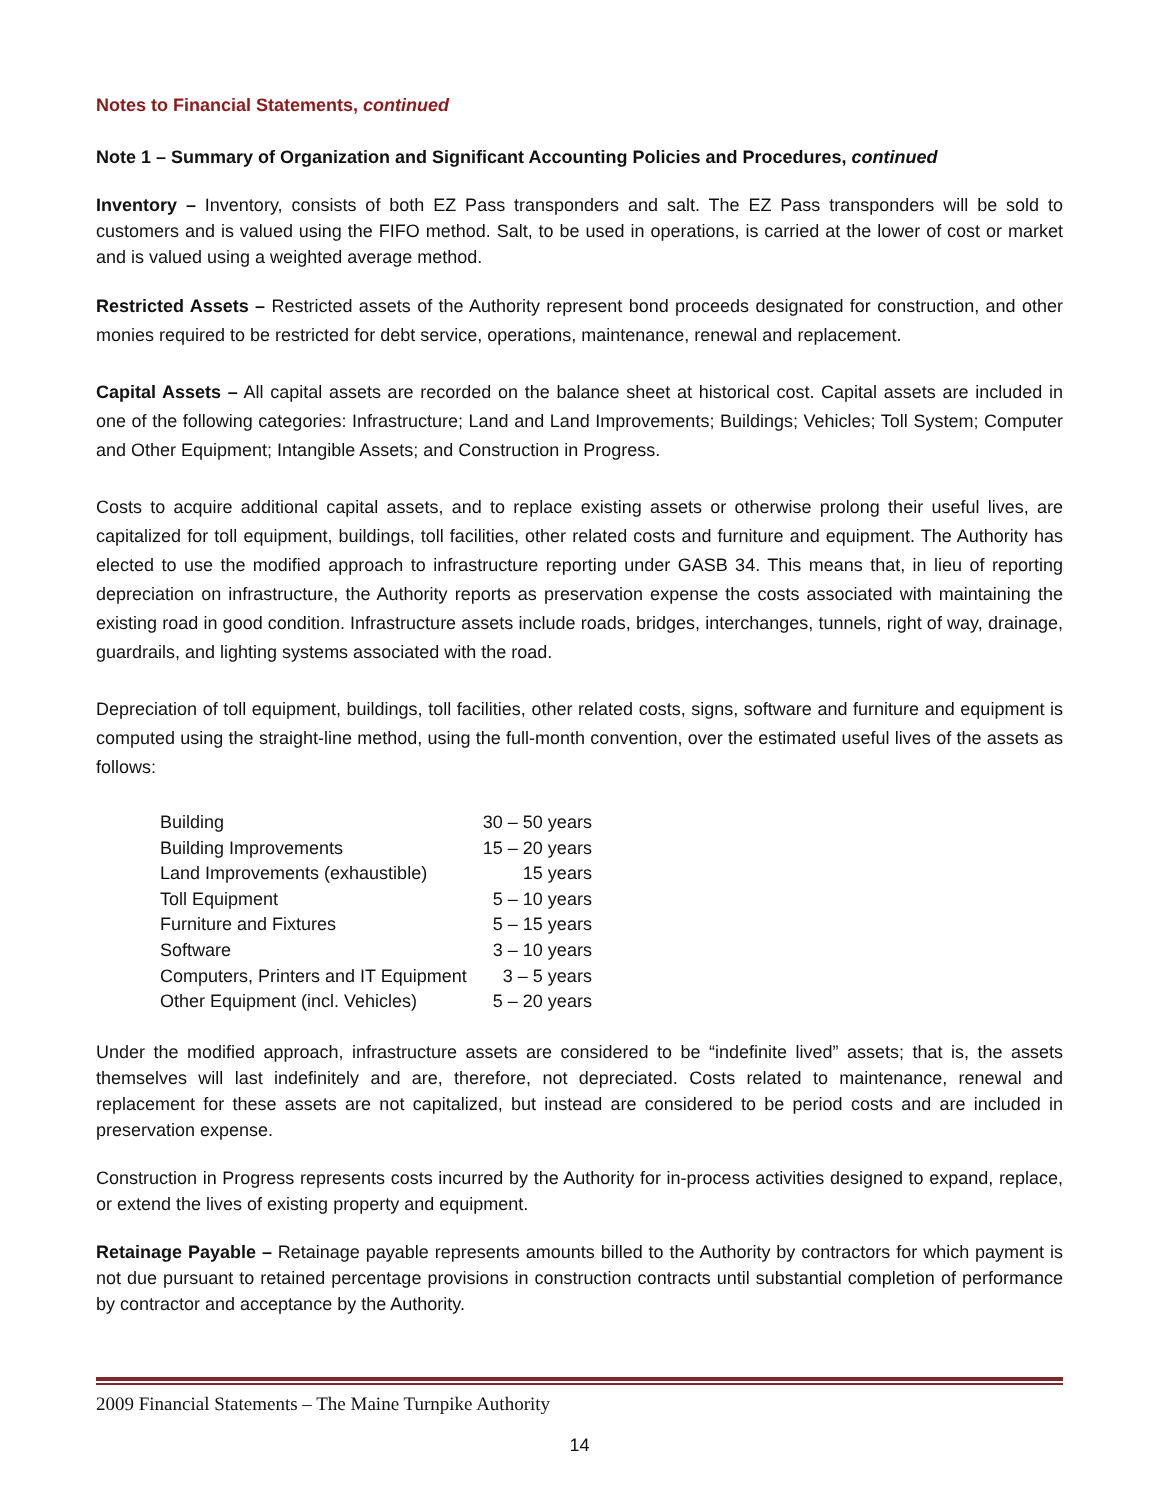Notes to Financial Statements, continued
Note 1 – Summary of Organization and Significant Accounting Policies and Procedures, continued
Inventory – Inventory, consists of both EZ Pass transponders and salt. The EZ Pass transponders will be sold to customers and is valued using the FIFO method. Salt, to be used in operations, is carried at the lower of cost or market and is valued using a weighted average method.
Restricted Assets – Restricted assets of the Authority represent bond proceeds designated for construction, and other monies required to be restricted for debt service, operations, maintenance, renewal and replacement.
Capital Assets – All capital assets are recorded on the balance sheet at historical cost. Capital assets are included in one of the following categories: Infrastructure; Land and Land Improvements; Buildings; Vehicles; Toll System; Computer and Other Equipment; Intangible Assets; and Construction in Progress.
Costs to acquire additional capital assets, and to replace existing assets or otherwise prolong their useful lives, are capitalized for toll equipment, buildings, toll facilities, other related costs and furniture and equipment. The Authority has elected to use the modified approach to infrastructure reporting under GASB 34. This means that, in lieu of reporting depreciation on infrastructure, the Authority reports as preservation expense the costs associated with maintaining the existing road in good condition. Infrastructure assets include roads, bridges, interchanges, tunnels, right of way, drainage, guardrails, and lighting systems associated with the road.
Depreciation of toll equipment, buildings, toll facilities, other related costs, signs, software and furniture and equipment is computed using the straight-line method, using the full-month convention, over the estimated useful lives of the assets as follows:
| Building | 30 – 50 years |
| Building Improvements | 15 – 20 years |
| Land Improvements (exhaustible) | 15 years |
| Toll Equipment | 5 – 10 years |
| Furniture and Fixtures | 5 – 15 years |
| Software | 3 – 10 years |
| Computers, Printers and IT Equipment | 3 – 5 years |
| Other Equipment (incl. Vehicles) | 5 – 20 years |
Under the modified approach, infrastructure assets are considered to be “indefinite lived” assets; that is, the assets themselves will last indefinitely and are, therefore, not depreciated. Costs related to maintenance, renewal and replacement for these assets are not capitalized, but instead are considered to be period costs and are included in preservation expense.
Construction in Progress represents costs incurred by the Authority for in-process activities designed to expand, replace, or extend the lives of existing property and equipment.
Retainage Payable – Retainage payable represents amounts billed to the Authority by contractors for which payment is not due pursuant to retained percentage provisions in construction contracts until substantial completion of performance by contractor and acceptance by the Authority.
2009 Financial Statements – The Maine Turnpike Authority
14